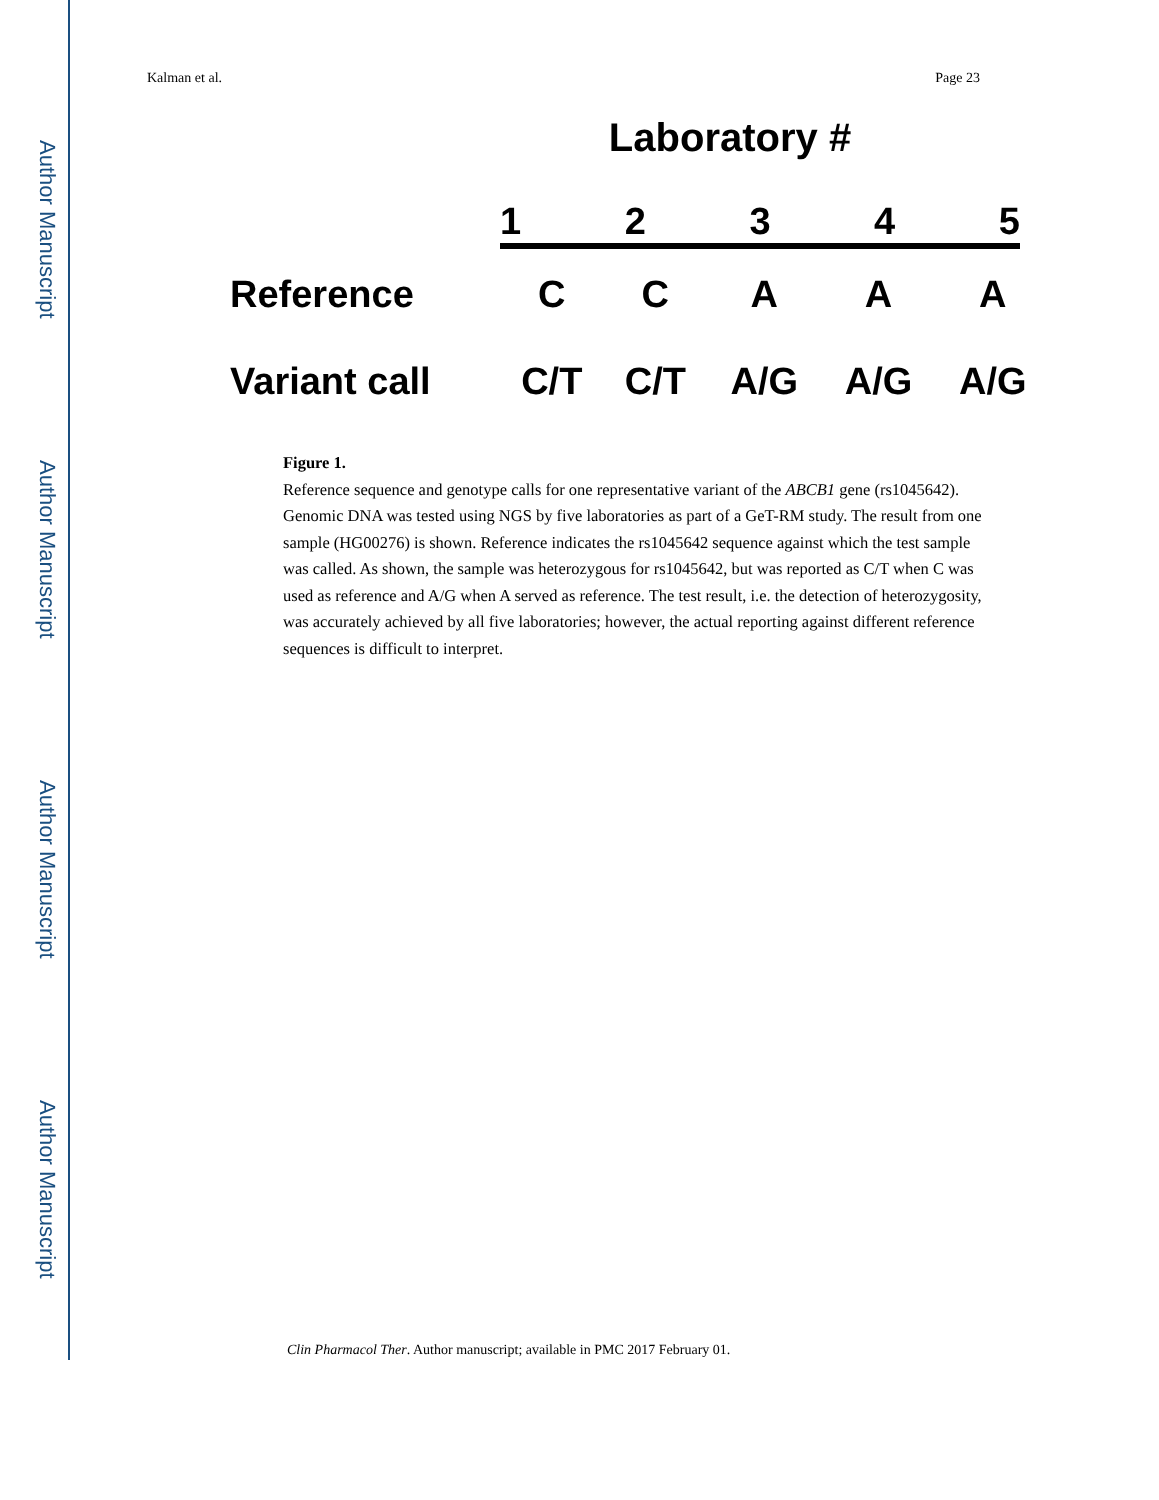Author Manuscript
Author Manuscript
Author Manuscript
Author Manuscript
Kalman et al. Page 23
Laboratory #
| | 1 2 3 4 5 | | | | |
| --- | --- | --- | --- | --- | --- |
| Reference | C | C | A | A | A |
| Variant call | C/T | C/T | A/G | A/G | A/G |
Figure 1.
Reference sequence and genotype calls for one representative variant of the ABCB1 gene (rs1045642). Genomic DNA was tested using NGS by five laboratories as part of a GeT-RM study. The result from one sample (HG00276) is shown. Reference indicates the rs1045642 sequence against which the test sample was called. As shown, the sample was heterozygous for rs1045642, but was reported as C/T when C was used as reference and A/G when A served as reference. The test result, i.e. the detection of heterozygosity, was accurately achieved by all five laboratories; however, the actual reporting against different reference sequences is difficult to interpret.
Clin Pharmacol Ther. Author manuscript; available in PMC 2017 February 01.